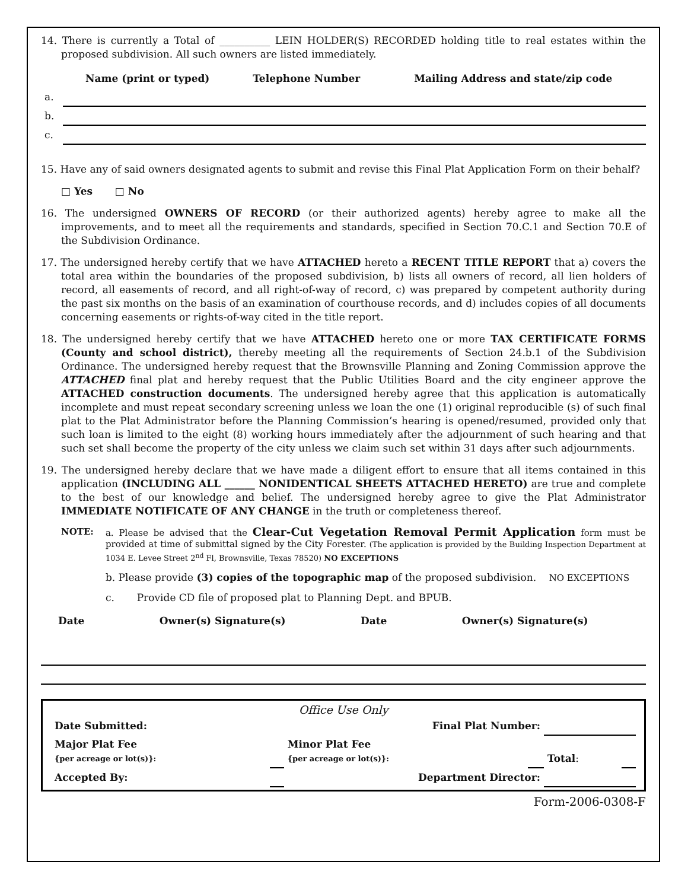14. There is currently a Total of __________ LEIN HOLDER(S) RECORDED holding title to real estates within the proposed subdivision. All such owners are listed immediately.
| | Name (print or typed) | Telephone Number | Mailing Address and state/zip code |
| --- | --- | --- | --- |
| a. | | | |
| b. | | | |
| c. | | | |
15. Have any of said owners designated agents to submit and revise this Final Plat Application Form on their behalf?
□ Yes □ No
16. The undersigned OWNERS OF RECORD (or their authorized agents) hereby agree to make all the improvements, and to meet all the requirements and standards, specified in Section 70.C.1 and Section 70.E of the Subdivision Ordinance.
17. The undersigned hereby certify that we have ATTACHED hereto a RECENT TITLE REPORT that a) covers the total area within the boundaries of the proposed subdivision, b) lists all owners of record, all lien holders of record, all easements of record, and all right-of-way of record, c) was prepared by competent authority during the past six months on the basis of an examination of courthouse records, and d) includes copies of all documents concerning easements or rights-of-way cited in the title report.
18. The undersigned hereby certify that we have ATTACHED hereto one or more TAX CERTIFICATE FORMS (County and school district), thereby meeting all the requirements of Section 24.b.1 of the Subdivision Ordinance. The undersigned hereby request that the Brownsville Planning and Zoning Commission approve the ATTACHED final plat and hereby request that the Public Utilities Board and the city engineer approve the ATTACHED construction documents. The undersigned hereby agree that this application is automatically incomplete and must repeat secondary screening unless we loan the one (1) original reproducible (s) of such final plat to the Plat Administrator before the Planning Commission’s hearing is opened/resumed, provided only that such loan is limited to the eight (8) working hours immediately after the adjournment of such hearing and that such set shall become the property of the city unless we claim such set within 31 days after such adjournments.
19. The undersigned hereby declare that we have made a diligent effort to ensure that all items contained in this application (INCLUDING ALL ______ NONIDENTICAL SHEETS ATTACHED HERETO) are true and complete to the best of our knowledge and belief. The undersigned hereby agree to give the Plat Administrator IMMEDIATE NOTIFICATE OF ANY CHANGE in the truth or completeness thereof.
NOTE: a. Please be advised that the Clear-Cut Vegetation Removal Permit Application form must be provided at time of submittal signed by the City Forester. (The application is provided by the Building Inspection Department at 1034 E. Levee Street 2<sup>nd</sup> Fl, Brownsville, Texas 78520) NO EXCEPTIONS
b. Please provide (3) copies of the topographic map of the proposed subdivision. NO EXCEPTIONS
c. Provide CD file of proposed plat to Planning Dept. and BPUB.
| Date | Owner(s) Signature(s) | Date | Owner(s) Signature(s) |
| --- | --- | --- | --- |
Office Use Only
| Date Submitted: | | Final Plat Number: | | | |
| Major Plat Fee {per acreage or lot(s)}: | | Minor Plat Fee {per acreage or lot(s)}: | | Total : | |
| Accepted By: | | Department Director: | | | |
Form-2006-0308-F